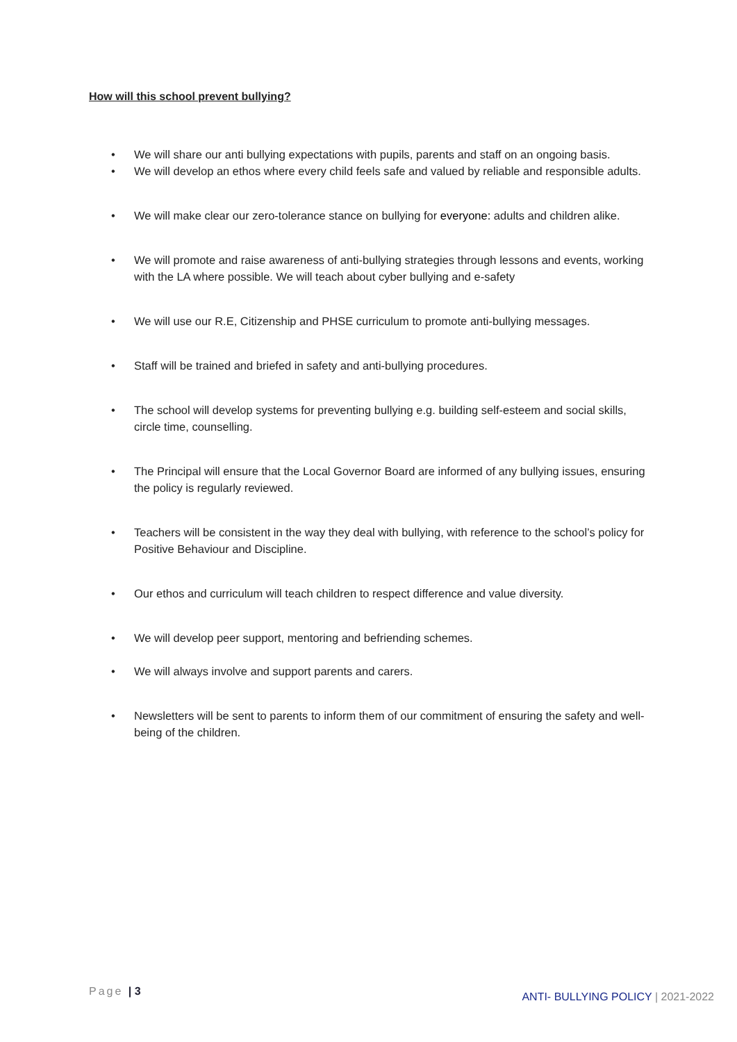How will this school prevent bullying?
• We will share our anti bullying expectations with pupils, parents and staff on an ongoing basis.
• We will develop an ethos where every child feels safe and valued by reliable and responsible adults.
• We will make clear our zero-tolerance stance on bullying for everyone: adults and children alike.
• We will promote and raise awareness of anti-bullying strategies through lessons and events, working with the LA where possible. We will teach about cyber bullying and e-safety
• We will use our R.E, Citizenship and PHSE curriculum to promote anti-bullying messages.
• Staff will be trained and briefed in safety and anti-bullying procedures.
• The school will develop systems for preventing bullying e.g. building self-esteem and social skills, circle time, counselling.
• The Principal will ensure that the Local Governor Board are informed of any bullying issues, ensuring the policy is regularly reviewed.
• Teachers will be consistent in the way they deal with bullying, with reference to the school’s policy for Positive Behaviour and Discipline.
• Our ethos and curriculum will teach children to respect difference and value diversity.
• We will develop peer support, mentoring and befriending schemes.
• We will always involve and support parents and carers.
• Newsletters will be sent to parents to inform them of our commitment of ensuring the safety and well-being of the children.
Page | 3
ANTI- BULLYING POLICY | 2021-2022